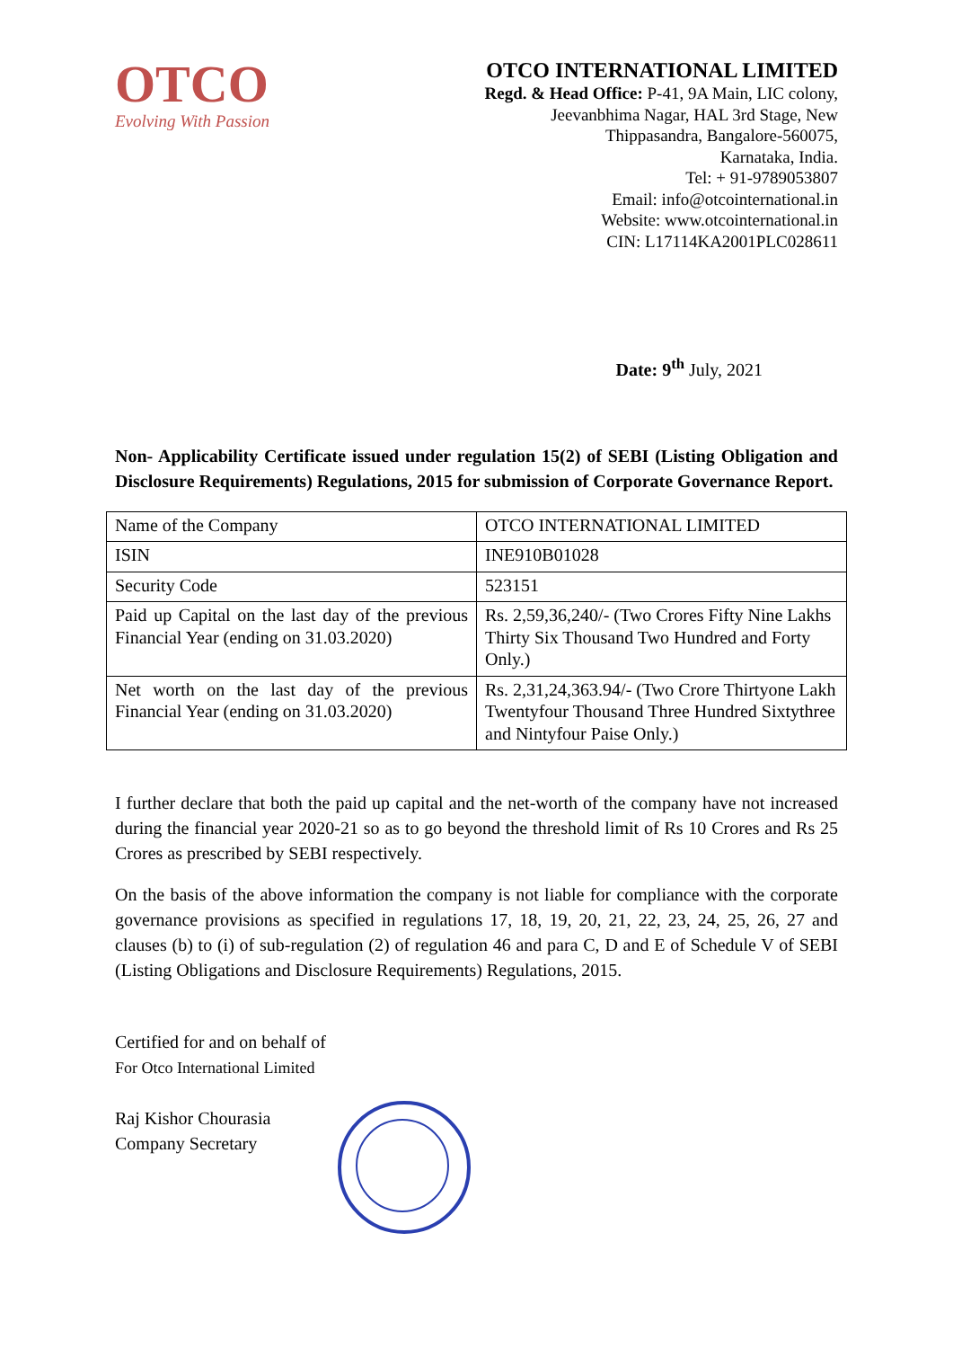OTCO
Evolving With Passion
OTCO INTERNATIONAL LIMITED
Regd. & Head Office: P-41, 9A Main, LIC colony,
Jeevanbhima Nagar, HAL 3rd Stage, New
Thippasandra, Bangalore-560075,
Karnataka, India.
Tel: + 91-9789053807
Email: info@otcointernational.in
Website: www.otcointernational.in
CIN: L17114KA2001PLC028611
Date: 9<sup>th</sup> July, 2021
Non- Applicability Certificate issued under regulation 15(2) of SEBI (Listing Obligation and Disclosure Requirements) Regulations, 2015 for submission of Corporate Governance Report.
| Name of the Company | OTCO INTERNATIONAL LIMITED |
| ISIN | INE910B01028 |
| Security Code | 523151 |
| Paid up Capital on the last day of the previous Financial Year (ending on 31.03.2020) | Rs. 2,59,36,240/- (Two Crores Fifty Nine Lakhs Thirty Six Thousand Two Hundred and Forty Only.) |
| Net worth on the last day of the previous Financial Year (ending on 31.03.2020) | Rs. 2,31,24,363.94/- (Two Crore Thirtyone Lakh Twentyfour Thousand Three Hundred Sixtythree and Nintyfour Paise Only.) |
I further declare that both the paid up capital and the net-worth of the company have not increased during the financial year 2020-21 so as to go beyond the threshold limit of Rs 10 Crores and Rs 25 Crores as prescribed by SEBI respectively.
On the basis of the above information the company is not liable for compliance with the corporate governance provisions as specified in regulations 17, 18, 19, 20, 21, 22, 23, 24, 25, 26, 27 and clauses (b) to (i) of sub-regulation (2) of regulation 46 and para C, D and E of Schedule V of SEBI (Listing Obligations and Disclosure Requirements) Regulations, 2015.
Certified for and on behalf of
For Otco International Limited
Raj Kishor Chourasia
Company Secretary